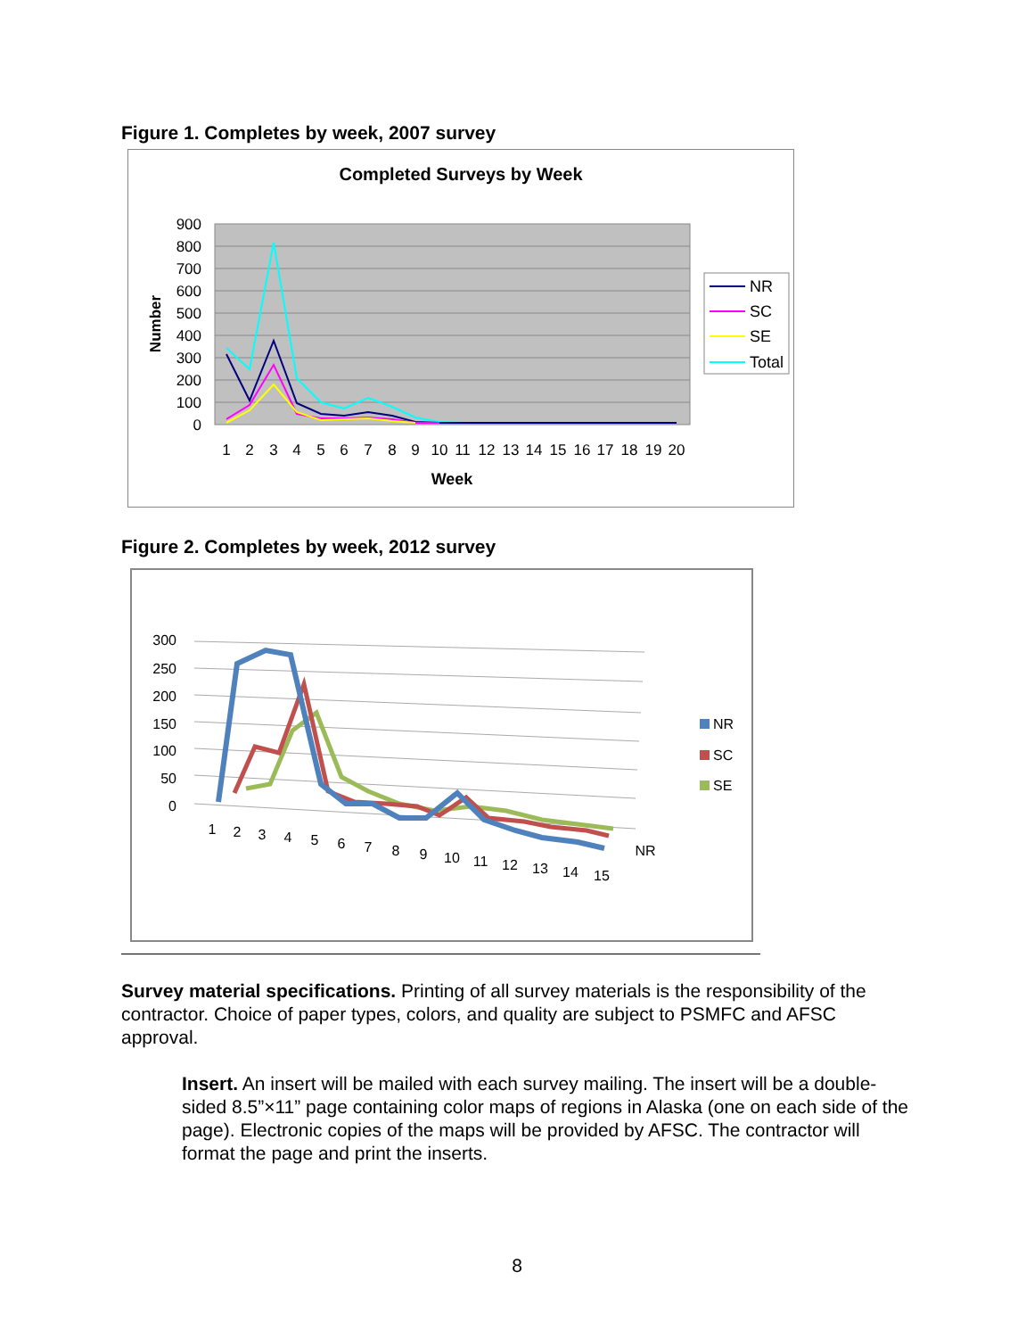Figure 1. Completes by week, 2007 survey
Completed Surveys by Week
900
800
700
600
500
400
300
200
100
0
Number
1
2
3
4
5
6
7
8
9
10
11
12
13
14
15
16
17
18
19
20
Week
NR
SC
SE
Total
Figure 2. Completes by week, 2012 survey
300
250
200
150
100
50
0
1
2
3
4
5
6
7
8
9
10
11
12
13
14
15
NR
NR
SC
SE
Survey material specifications. Printing of all survey materials is the responsibility of the contractor. Choice of paper types, colors, and quality are subject to PSMFC and AFSC approval.
Insert. An insert will be mailed with each survey mailing. The insert will be a double-sided 8.5”×11” page containing color maps of regions in Alaska (one on each side of the page). Electronic copies of the maps will be provided by AFSC. The contractor will format the page and print the inserts.
8